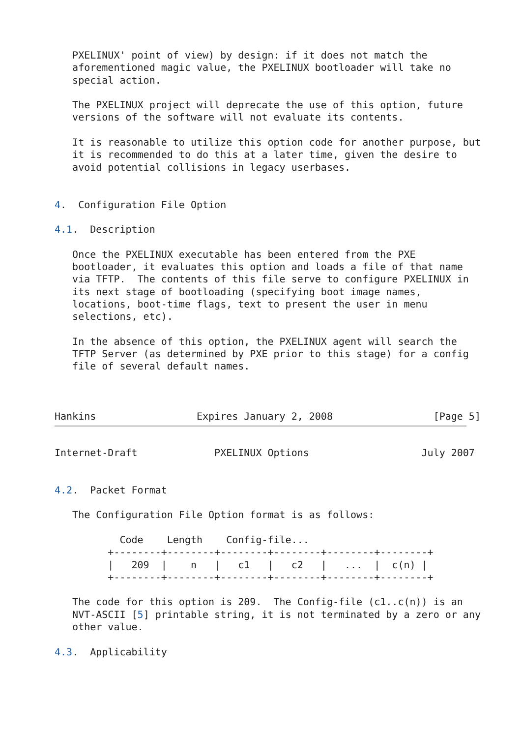PXELINUX' point of view) by design: if it does not match the
   aforementioned magic value, the PXELINUX bootloader will take no
   special action.

   The PXELINUX project will deprecate the use of this option, future
   versions of the software will not evaluate its contents.

   It is reasonable to utilize this option code for another purpose, but
   it is recommended to do this at a later time, given the desire to
   avoid potential collisions in legacy userbases.


4.  Configuration File Option

4.1.  Description

   Once the PXELINUX executable has been entered from the PXE
   bootloader, it evaluates this option and loads a file of that name
   via TFTP.  The contents of this file serve to configure PXELINUX in
   its next stage of bootloading (specifying boot image names,
   locations, boot-time flags, text to present the user in menu
   selections, etc).

   In the absence of this option, the PXELINUX agent will search the
   TFTP Server (as determined by PXE prior to this stage) for a config
   file of several default names.



Hankins                 Expires January 2, 2008                 [Page 5]
Internet-Draft             PXELINUX Options                   July 2007


4.2.  Packet Format

   The Configuration File Option format is as follows:

           Code    Length    Config-file...
         +--------+--------+--------+--------+--------+--------+
         |   209  |    n   |   c1   |   c2   |   ...  |  c(n) |
         +--------+--------+--------+--------+--------+--------+

   The code for this option is 209.  The Config-file (c1..c(n)) is an
   NVT-ASCII [5] printable string, it is not terminated by a zero or any
   other value.

4.3.  Applicability